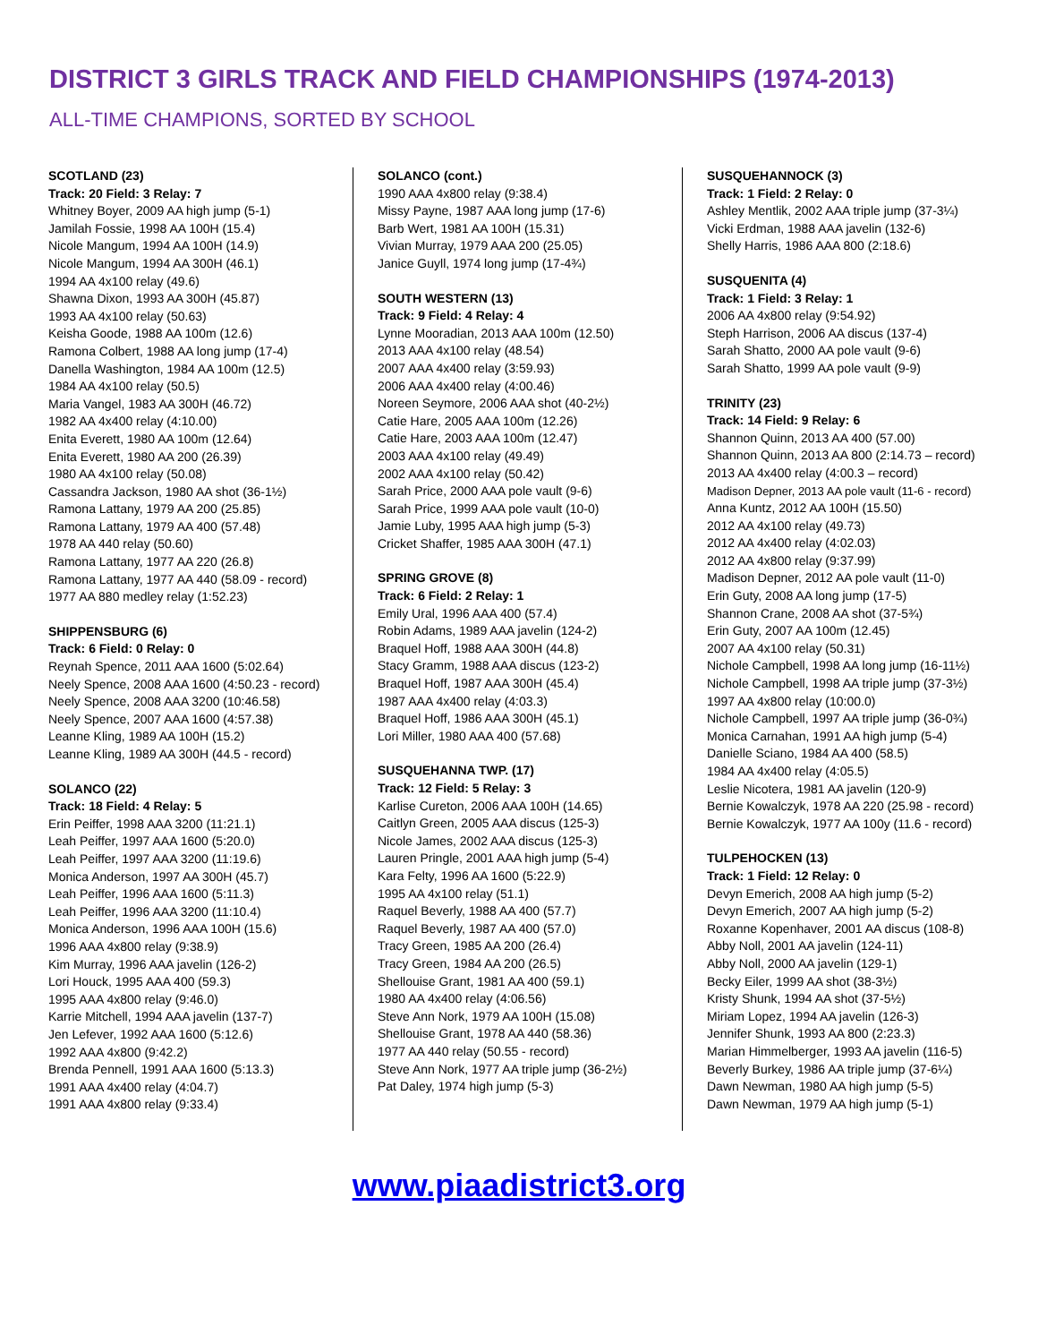DISTRICT 3 GIRLS TRACK AND FIELD CHAMPIONSHIPS (1974-2013)
ALL-TIME CHAMPIONS, SORTED BY SCHOOL
SCOTLAND (23)
Track: 20 Field: 3 Relay: 7
Whitney Boyer, 2009 AA high jump (5-1)
Jamilah Fossie, 1998 AA 100H (15.4)
Nicole Mangum, 1994 AA 100H (14.9)
Nicole Mangum, 1994 AA 300H (46.1)
1994 AA 4x100 relay (49.6)
Shawna Dixon, 1993 AA 300H (45.87)
1993 AA 4x100 relay (50.63)
Keisha Goode, 1988 AA 100m (12.6)
Ramona Colbert, 1988 AA long jump (17-4)
Danella Washington, 1984 AA 100m (12.5)
1984 AA 4x100 relay (50.5)
Maria Vangel, 1983 AA 300H (46.72)
1982 AA 4x400 relay (4:10.00)
Enita Everett, 1980 AA 100m (12.64)
Enita Everett, 1980 AA 200 (26.39)
1980 AA 4x100 relay (50.08)
Cassandra Jackson, 1980 AA shot (36-1½)
Ramona Lattany, 1979 AA 200 (25.85)
Ramona Lattany, 1979 AA 400 (57.48)
1978 AA 440 relay (50.60)
Ramona Lattany, 1977 AA 220 (26.8)
Ramona Lattany, 1977 AA 440 (58.09 - record)
1977 AA 880 medley relay (1:52.23)
SHIPPENSBURG (6)
Track: 6 Field: 0 Relay: 0
Reynah Spence, 2011 AAA 1600 (5:02.64)
Neely Spence, 2008 AAA 1600 (4:50.23 - record)
Neely Spence, 2008 AAA 3200 (10:46.58)
Neely Spence, 2007 AAA 1600 (4:57.38)
Leanne Kling, 1989 AA 100H (15.2)
Leanne Kling, 1989 AA 300H (44.5 - record)
SOLANCO (22)
Track: 18 Field: 4 Relay: 5
Erin Peiffer, 1998 AAA 3200 (11:21.1)
Leah Peiffer, 1997 AAA 1600 (5:20.0)
Leah Peiffer, 1997 AAA 3200 (11:19.6)
Monica Anderson, 1997 AA 300H (45.7)
Leah Peiffer, 1996 AAA 1600 (5:11.3)
Leah Peiffer, 1996 AAA 3200 (11:10.4)
Monica Anderson, 1996 AAA 100H (15.6)
1996 AAA 4x800 relay (9:38.9)
Kim Murray, 1996 AAA javelin (126-2)
Lori Houck, 1995 AAA 400 (59.3)
1995 AAA 4x800 relay (9:46.0)
Karrie Mitchell, 1994 AAA javelin (137-7)
Jen Lefever, 1992 AAA 1600 (5:12.6)
1992 AAA 4x800 (9:42.2)
Brenda Pennell, 1991 AAA 1600 (5:13.3)
1991 AAA 4x400 relay (4:04.7)
1991 AAA 4x800 relay (9:33.4)
SOLANCO (cont.)
1990 AAA 4x800 relay (9:38.4)
Missy Payne, 1987 AAA long jump (17-6)
Barb Wert, 1981 AA 100H (15.31)
Vivian Murray, 1979 AAA 200 (25.05)
Janice Guyll, 1974 long jump (17-4¾)
SOUTH WESTERN (13)
Track: 9 Field: 4 Relay: 4
Lynne Mooradian, 2013 AAA 100m (12.50)
2013 AAA 4x100 relay (48.54)
2007 AAA 4x400 relay (3:59.93)
2006 AAA 4x400 relay (4:00.46)
Noreen Seymore, 2006 AAA shot (40-2½)
Catie Hare, 2005 AAA 100m (12.26)
Catie Hare, 2003 AAA 100m (12.47)
2003 AAA 4x100 relay (49.49)
2002 AAA 4x100 relay (50.42)
Sarah Price, 2000 AAA pole vault (9-6)
Sarah Price, 1999 AAA pole vault (10-0)
Jamie Luby, 1995 AAA high jump (5-3)
Cricket Shaffer, 1985 AAA 300H (47.1)
SPRING GROVE (8)
Track: 6 Field: 2 Relay: 1
Emily Ural, 1996 AAA 400 (57.4)
Robin Adams, 1989 AAA javelin (124-2)
Braquel Hoff, 1988 AAA 300H (44.8)
Stacy Gramm, 1988 AAA discus (123-2)
Braquel Hoff, 1987 AAA 300H (45.4)
1987 AAA 4x400 relay (4:03.3)
Braquel Hoff, 1986 AAA 300H (45.1)
Lori Miller, 1980 AAA 400 (57.68)
SUSQUEHANNA TWP. (17)
Track: 12 Field: 5 Relay: 3
Karlise Cureton, 2006 AAA 100H (14.65)
Caitlyn Green, 2005 AAA discus (125-3)
Nicole James, 2002 AAA discus (125-3)
Lauren Pringle, 2001 AAA high jump (5-4)
Kara Felty, 1996 AA 1600 (5:22.9)
1995 AA 4x100 relay (51.1)
Raquel Beverly, 1988 AA 400 (57.7)
Raquel Beverly, 1987 AA 400 (57.0)
Tracy Green, 1985 AA 200 (26.4)
Tracy Green, 1984 AA 200 (26.5)
Shellouise Grant, 1981 AA 400 (59.1)
1980 AA 4x400 relay (4:06.56)
Steve Ann Nork, 1979 AA 100H (15.08)
Shellouise Grant, 1978 AA 440 (58.36)
1977 AA 440 relay (50.55 - record)
Steve Ann Nork, 1977 AA triple jump (36-2½)
Pat Daley, 1974 high jump (5-3)
SUSQUEHANNOCK (3)
Track: 1 Field: 2 Relay: 0
Ashley Mentlik, 2002 AAA triple jump (37-3¼)
Vicki Erdman, 1988 AAA javelin (132-6)
Shelly Harris, 1986 AAA 800 (2:18.6)
SUSQUENITA (4)
Track: 1 Field: 3 Relay: 1
2006 AA 4x800 relay (9:54.92)
Steph Harrison, 2006 AA discus (137-4)
Sarah Shatto, 2000 AA pole vault (9-6)
Sarah Shatto, 1999 AA pole vault (9-9)
TRINITY (23)
Track: 14 Field: 9 Relay: 6
Shannon Quinn, 2013 AA 400 (57.00)
Shannon Quinn, 2013 AA 800 (2:14.73 – record)
2013 AA 4x400 relay (4:00.3 – record)
Madison Depner, 2013 AA pole vault (11-6 - record)
Anna Kuntz, 2012 AA 100H (15.50)
2012 AA 4x100 relay (49.73)
2012 AA 4x400 relay (4:02.03)
2012 AA 4x800 relay (9:37.99)
Madison Depner, 2012 AA pole vault (11-0)
Erin Guty, 2008 AA long jump (17-5)
Shannon Crane, 2008 AA shot (37-5¾)
Erin Guty, 2007 AA 100m (12.45)
2007 AA 4x100 relay (50.31)
Nichole Campbell, 1998 AA long jump (16-11½)
Nichole Campbell, 1998 AA triple jump (37-3½)
1997 AA 4x800 relay (10:00.0)
Nichole Campbell, 1997 AA triple jump (36-0¾)
Monica Carnahan, 1991 AA high jump (5-4)
Danielle Sciano, 1984 AA 400 (58.5)
1984 AA 4x400 relay (4:05.5)
Leslie Nicotera, 1981 AA javelin (120-9)
Bernie Kowalczyk, 1978 AA 220 (25.98 - record)
Bernie Kowalczyk, 1977 AA 100y (11.6 - record)
TULPEHOCKEN (13)
Track: 1 Field: 12 Relay: 0
Devyn Emerich, 2008 AA high jump (5-2)
Devyn Emerich, 2007 AA high jump (5-2)
Roxanne Kopenhaver, 2001 AA discus (108-8)
Abby Noll, 2001 AA javelin (124-11)
Abby Noll, 2000 AA javelin (129-1)
Becky Eiler, 1999 AA shot (38-3½)
Kristy Shunk, 1994 AA shot (37-5½)
Miriam Lopez, 1994 AA javelin (126-3)
Jennifer Shunk, 1993 AA 800 (2:23.3)
Marian Himmelberger, 1993 AA javelin (116-5)
Beverly Burkey, 1986 AA triple jump (37-6¼)
Dawn Newman, 1980 AA high jump (5-5)
Dawn Newman, 1979 AA high jump (5-1)
www.piaadistrict3.org